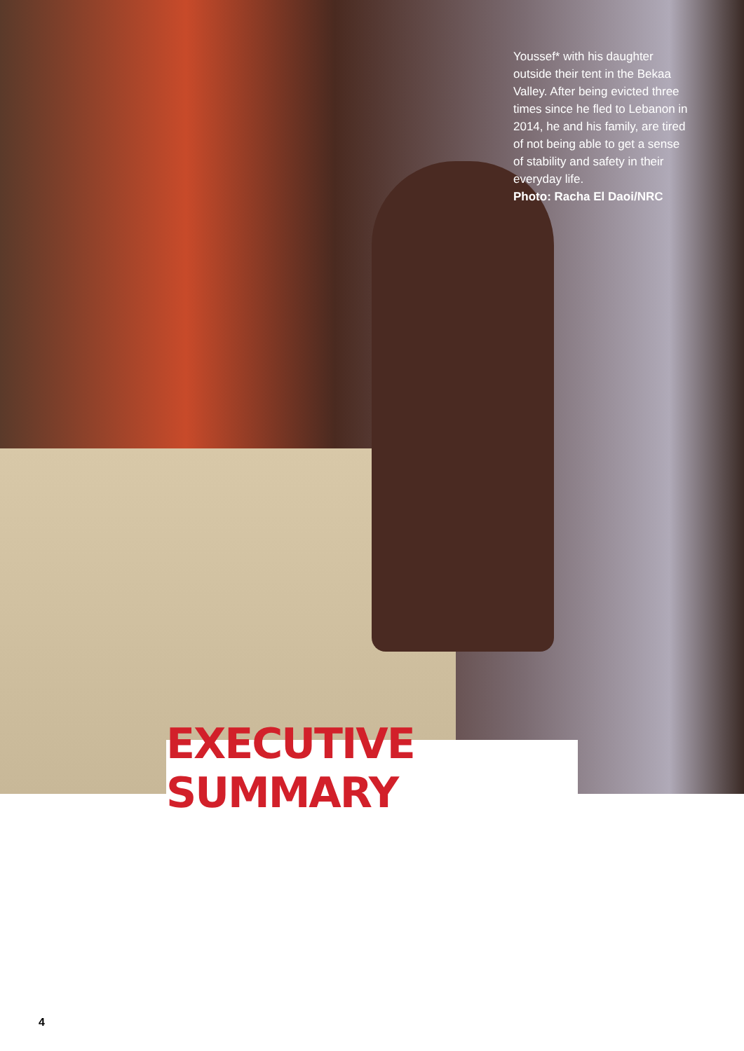Youssef* with his daughter outside their tent in the Bekaa Valley. After being evicted three times since he fled to Lebanon in 2014, he and his family, are tired of not being able to get a sense of stability and safety in their everyday life.
Photo: Racha El Daoi/NRC
EXECUTIVE SUMMARY
4